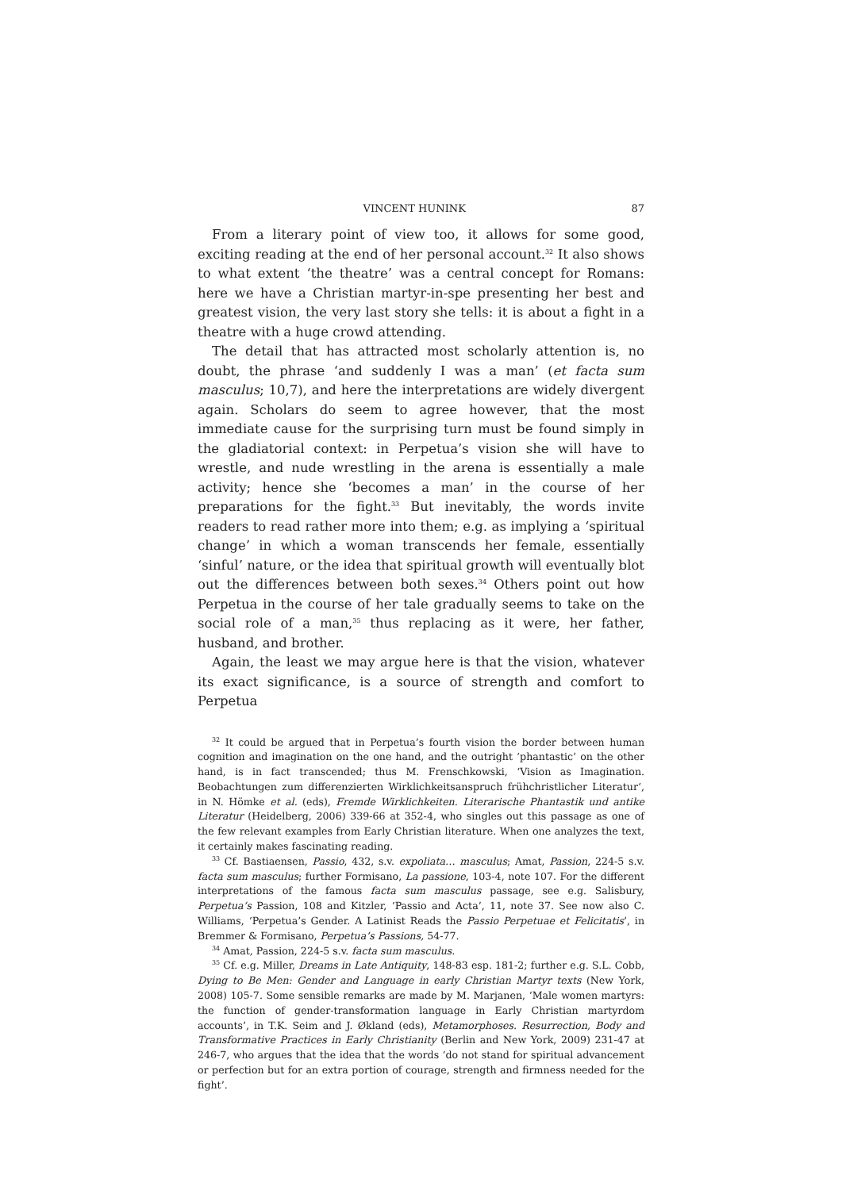VINCENT HUNINK 87
From a literary point of view too, it allows for some good, exciting reading at the end of her personal account.<sup>32</sup> It also shows to what extent ‘the theatre’ was a central concept for Romans: here we have a Christian martyr-in-spe presenting her best and greatest vision, the very last story she tells: it is about a fight in a theatre with a huge crowd attending.
The detail that has attracted most scholarly attention is, no doubt, the phrase ‘and suddenly I was a man’ (et facta sum masculus; 10,7), and here the interpretations are widely divergent again. Scholars do seem to agree however, that the most immediate cause for the surprising turn must be found simply in the gladiatorial context: in Perpetua’s vision she will have to wrestle, and nude wrestling in the arena is essentially a male activity; hence she ‘becomes a man’ in the course of her preparations for the fight.<sup>33</sup> But inevitably, the words invite readers to read rather more into them; e.g. as implying a ‘spiritual change’ in which a woman transcends her female, essentially ‘sinful’ nature, or the idea that spiritual growth will eventually blot out the differences between both sexes.<sup>34</sup> Others point out how Perpetua in the course of her tale gradually seems to take on the social role of a man,<sup>35</sup> thus replacing as it were, her father, husband, and brother.
Again, the least we may argue here is that the vision, whatever its exact significance, is a source of strength and comfort to Perpetua
<sup>32</sup> It could be argued that in Perpetua’s fourth vision the border between human cognition and imagination on the one hand, and the outright ‘phantastic’ on the other hand, is in fact transcended; thus M. Frenschkowski, ‘Vision as Imagination. Beobachtungen zum differenzierten Wirklichkeitsanspruch frühchristlicher Literatur‘, in N. Hömke et al. (eds), Fremde Wirklichkeiten. Literarische Phantastik und antike Literatur (Heidelberg, 2006) 339-66 at 352-4, who singles out this passage as one of the few relevant examples from Early Christian literature. When one analyzes the text, it certainly makes fascinating reading.
<sup>33</sup> Cf. Bastiaensen, Passio, 432, s.v. expoliata… masculus; Amat, Passion, 224-5 s.v. facta sum masculus; further Formisano, La passione, 103-4, note 107. For the different interpretations of the famous facta sum masculus passage, see e.g. Salisbury, Perpetua’s Passion, 108 and Kitzler, ‘Passio and Acta’, 11, note 37. See now also C. Williams, ‘Perpetua’s Gender. A Latinist Reads the Passio Perpetuae et Felicitatis’, in Bremmer & Formisano, Perpetua’s Passions, 54-77.
<sup>34</sup> Amat, Passion, 224-5 s.v. facta sum masculus.
<sup>35</sup> Cf. e.g. Miller, Dreams in Late Antiquity, 148-83 esp. 181-2; further e.g. S.L. Cobb, Dying to Be Men: Gender and Language in early Christian Martyr texts (New York, 2008) 105-7. Some sensible remarks are made by M. Marjanen, ‘Male women martyrs: the function of gender-transformation language in Early Christian martyrdom accounts’, in T.K. Seim and J. Økland (eds), Metamorphoses. Resurrection, Body and Transformative Practices in Early Christianity (Berlin and New York, 2009) 231-47 at 246-7, who argues that the idea that the words ‘do not stand for spiritual advancement or perfection but for an extra portion of courage, strength and firmness needed for the fight’.